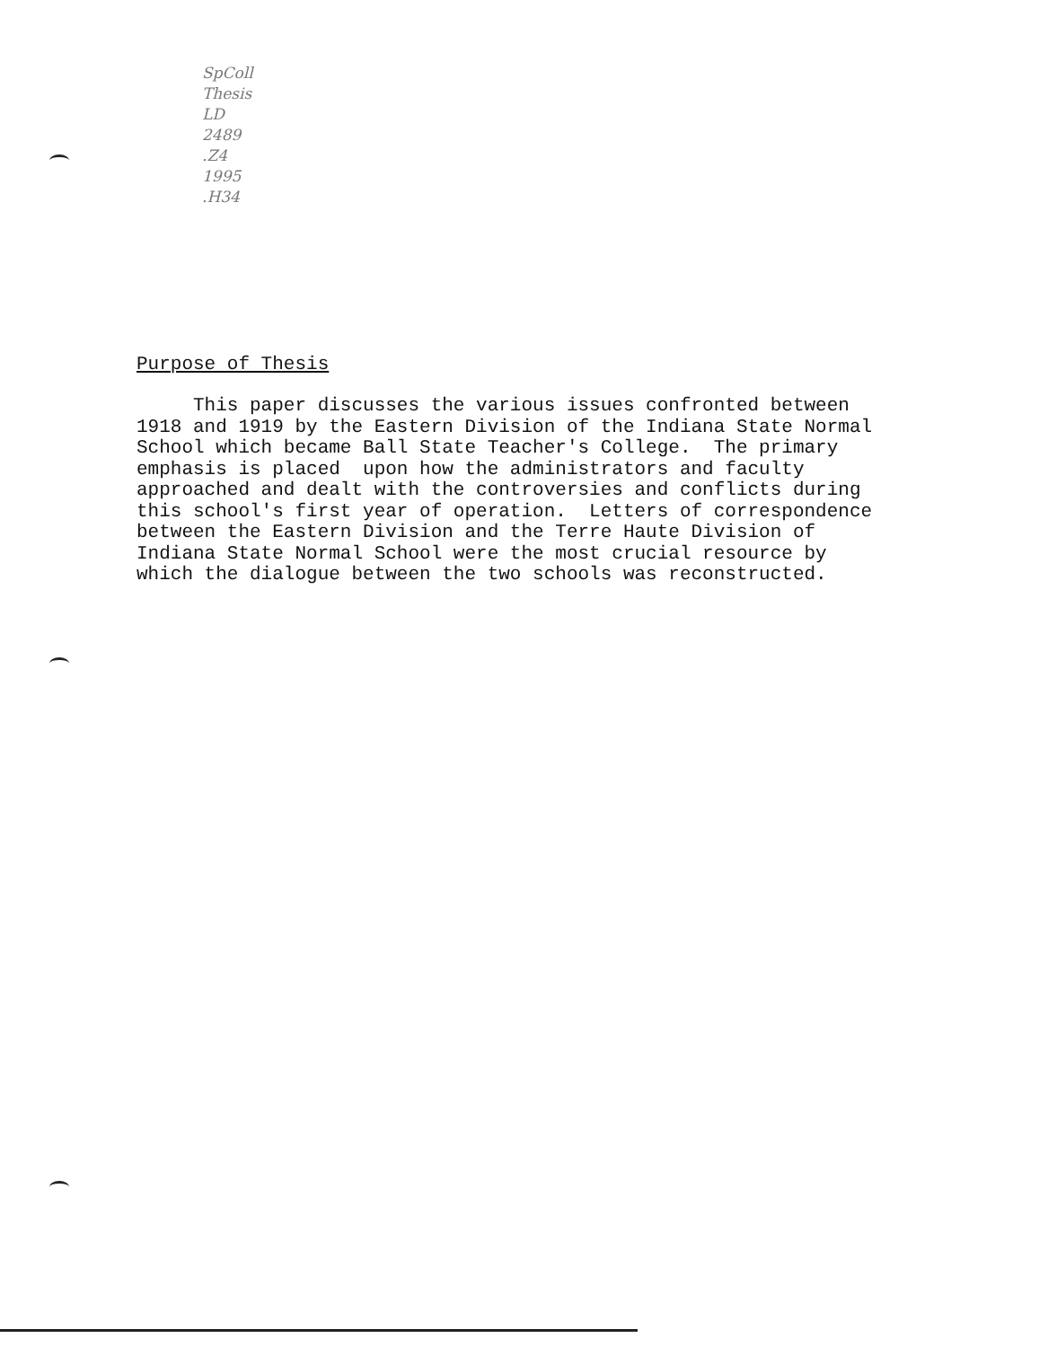SpColl
Thesis
LD
2489
.Z4
1995
.H34
Purpose of Thesis
This paper discusses the various issues confronted between 1918 and 1919 by the Eastern Division of the Indiana State Normal School which became Ball State Teacher's College. The primary emphasis is placed upon how the administrators and faculty approached and dealt with the controversies and conflicts during this school's first year of operation. Letters of correspondence between the Eastern Division and the Terre Haute Division of Indiana State Normal School were the most crucial resource by which the dialogue between the two schools was reconstructed.